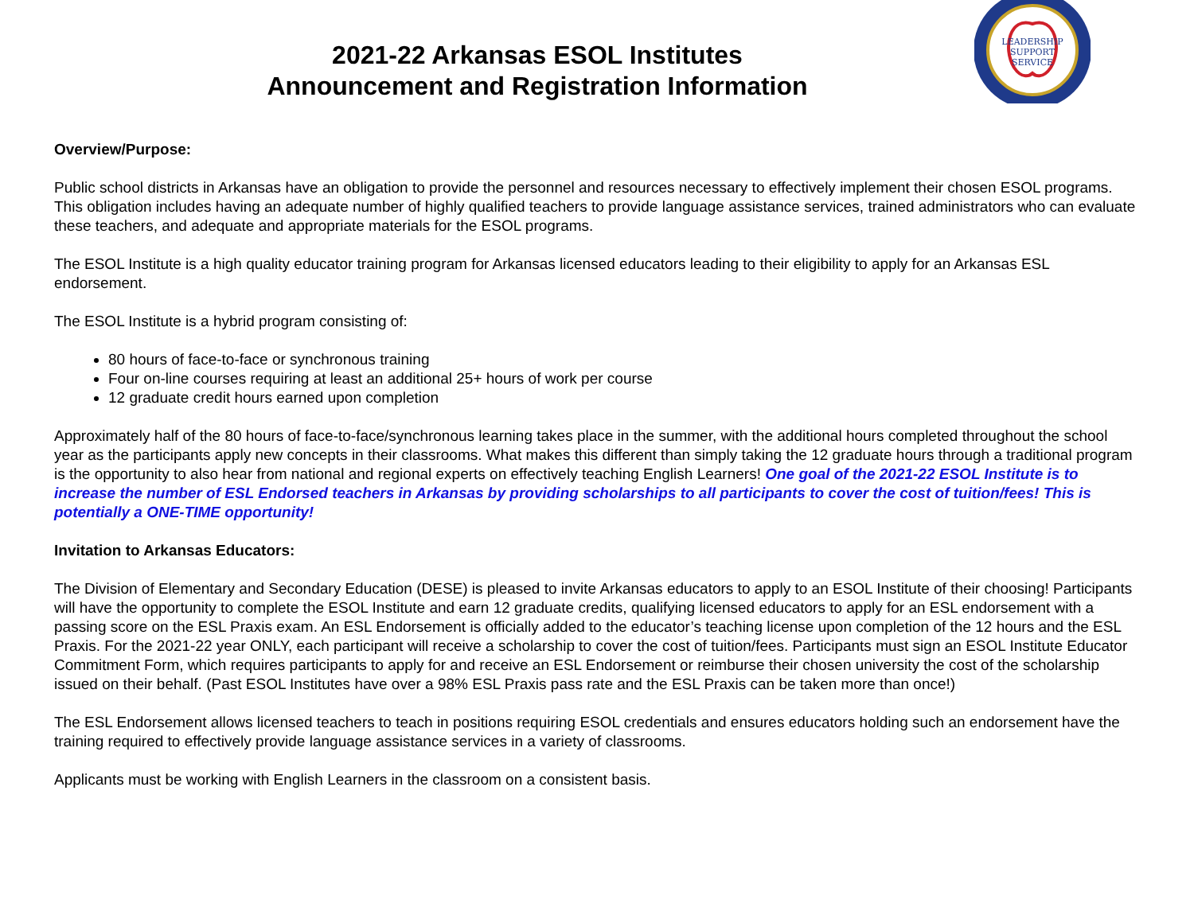LEADERSHIP
SUPPORT
SERVICE
2021-22 Arkansas ESOL Institutes
Announcement and Registration Information
Overview/Purpose:
Public school districts in Arkansas have an obligation to provide the personnel and resources necessary to effectively implement their chosen ESOL programs. This obligation includes having an adequate number of highly qualified teachers to provide language assistance services, trained administrators who can evaluate these teachers, and adequate and appropriate materials for the ESOL programs.
The ESOL Institute is a high quality educator training program for Arkansas licensed educators leading to their eligibility to apply for an Arkansas ESL endorsement.
The ESOL Institute is a hybrid program consisting of:
80 hours of face-to-face or synchronous training
Four on-line courses requiring at least an additional 25+ hours of work per course
12 graduate credit hours earned upon completion
Approximately half of the 80 hours of face-to-face/synchronous learning takes place in the summer, with the additional hours completed throughout the school year as the participants apply new concepts in their classrooms. What makes this different than simply taking the 12 graduate hours through a traditional program is the opportunity to also hear from national and regional experts on effectively teaching English Learners! One goal of the 2021-22 ESOL Institute is to increase the number of ESL Endorsed teachers in Arkansas by providing scholarships to all participants to cover the cost of tuition/fees! This is potentially a ONE-TIME opportunity!
Invitation to Arkansas Educators:
The Division of Elementary and Secondary Education (DESE) is pleased to invite Arkansas educators to apply to an ESOL Institute of their choosing! Participants will have the opportunity to complete the ESOL Institute and earn 12 graduate credits, qualifying licensed educators to apply for an ESL endorsement with a passing score on the ESL Praxis exam. An ESL Endorsement is officially added to the educator’s teaching license upon completion of the 12 hours and the ESL Praxis. For the 2021-22 year ONLY, each participant will receive a scholarship to cover the cost of tuition/fees. Participants must sign an ESOL Institute Educator Commitment Form, which requires participants to apply for and receive an ESL Endorsement or reimburse their chosen university the cost of the scholarship issued on their behalf. (Past ESOL Institutes have over a 98% ESL Praxis pass rate and the ESL Praxis can be taken more than once!)
The ESL Endorsement allows licensed teachers to teach in positions requiring ESOL credentials and ensures educators holding such an endorsement have the training required to effectively provide language assistance services in a variety of classrooms.
Applicants must be working with English Learners in the classroom on a consistent basis.